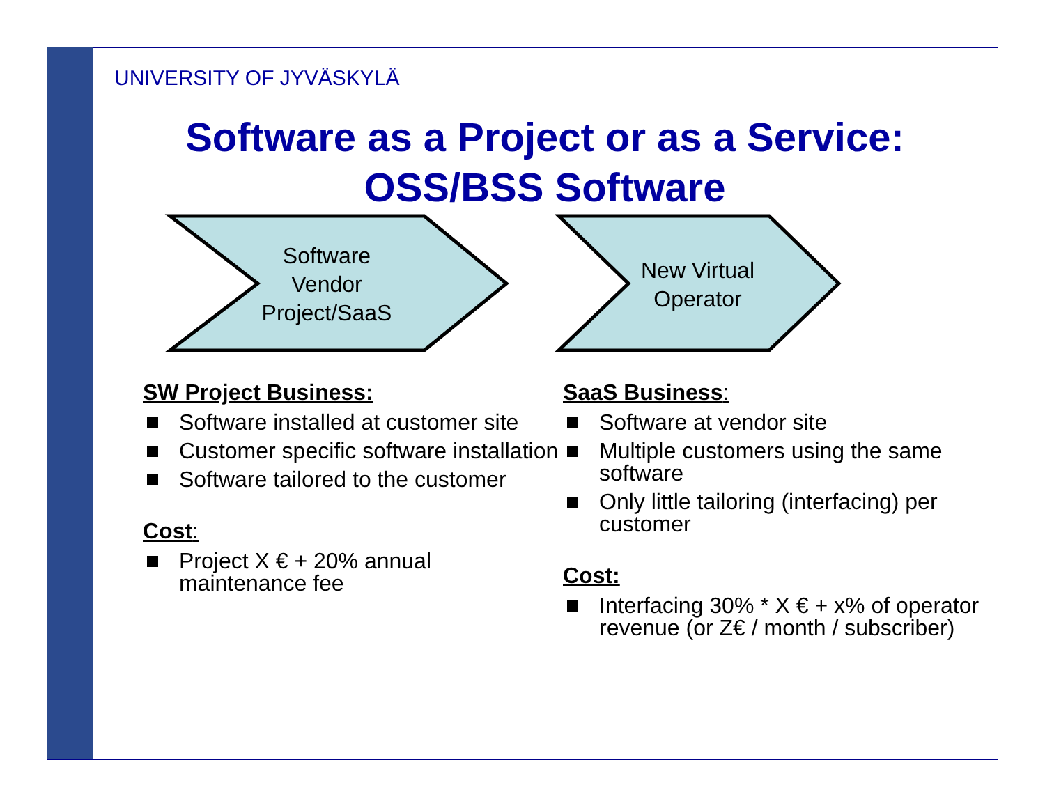UNIVERSITY OF JYVÄSKYLÄ
Software as a Project or as a Service:
OSS/BSS Software
Software
Vendor
Project/SaaS
New Virtual
Operator
SW Project Business:
Software installed at customer site
Customer specific software installation
Software tailored to the customer
Cost:
Project X € + 20% annual maintenance fee
SaaS Business:
Software at vendor site
Multiple customers using the same software
Only little tailoring (interfacing) per customer
Cost:
Interfacing 30% * X € + x% of operator revenue (or Z€ / month / subscriber)